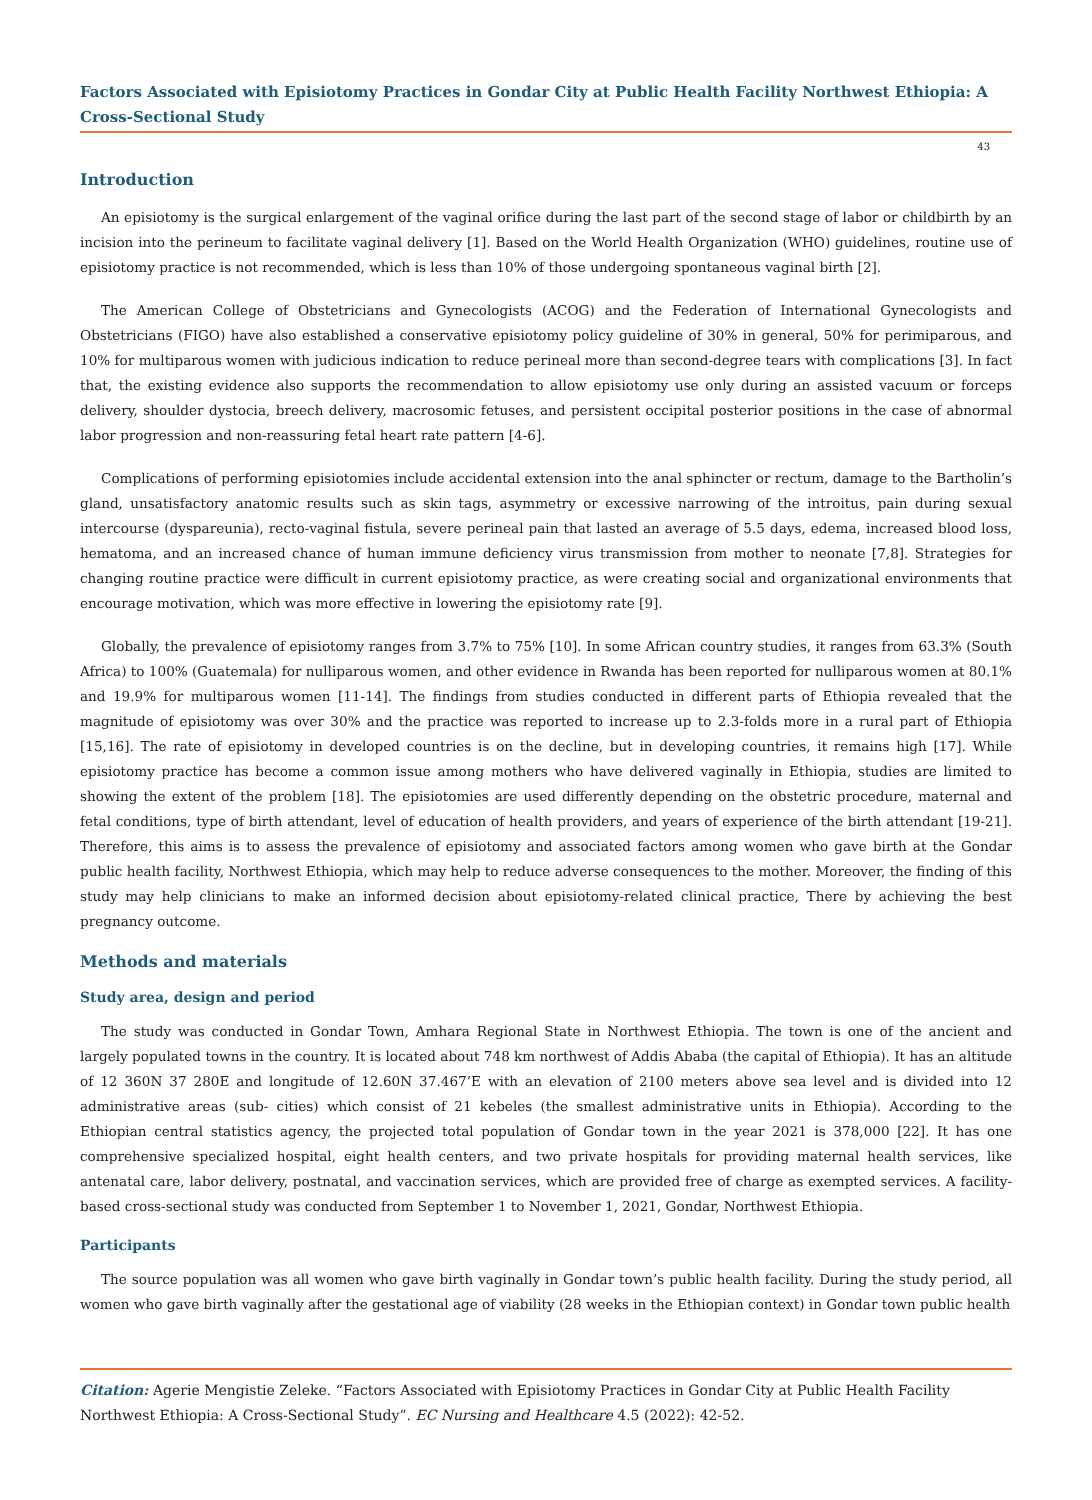Factors Associated with Episiotomy Practices in Gondar City at Public Health Facility Northwest Ethiopia: A Cross-Sectional Study
43
Introduction
An episiotomy is the surgical enlargement of the vaginal orifice during the last part of the second stage of labor or childbirth by an incision into the perineum to facilitate vaginal delivery [1]. Based on the World Health Organization (WHO) guidelines, routine use of episiotomy practice is not recommended, which is less than 10% of those undergoing spontaneous vaginal birth [2].
The American College of Obstetricians and Gynecologists (ACOG) and the Federation of International Gynecologists and Obstetricians (FIGO) have also established a conservative episiotomy policy guideline of 30% in general, 50% for perimiparous, and 10% for multiparous women with judicious indication to reduce perineal more than second-degree tears with complications [3]. In fact that, the existing evidence also supports the recommendation to allow episiotomy use only during an assisted vacuum or forceps delivery, shoulder dystocia, breech delivery, macrosomic fetuses, and persistent occipital posterior positions in the case of abnormal labor progression and non-reassuring fetal heart rate pattern [4-6].
Complications of performing episiotomies include accidental extension into the anal sphincter or rectum, damage to the Bartholin’s gland, unsatisfactory anatomic results such as skin tags, asymmetry or excessive narrowing of the introitus, pain during sexual intercourse (dyspareunia), recto-vaginal fistula, severe perineal pain that lasted an average of 5.5 days, edema, increased blood loss, hematoma, and an increased chance of human immune deficiency virus transmission from mother to neonate [7,8]. Strategies for changing routine practice were difficult in current episiotomy practice, as were creating social and organizational environments that encourage motivation, which was more effective in lowering the episiotomy rate [9].
Globally, the prevalence of episiotomy ranges from 3.7% to 75% [10]. In some African country studies, it ranges from 63.3% (South Africa) to 100% (Guatemala) for nulliparous women, and other evidence in Rwanda has been reported for nulliparous women at 80.1% and 19.9% for multiparous women [11-14]. The findings from studies conducted in different parts of Ethiopia revealed that the magnitude of episiotomy was over 30% and the practice was reported to increase up to 2.3-folds more in a rural part of Ethiopia [15,16]. The rate of episiotomy in developed countries is on the decline, but in developing countries, it remains high [17]. While episiotomy practice has become a common issue among mothers who have delivered vaginally in Ethiopia, studies are limited to showing the extent of the problem [18]. The episiotomies are used differently depending on the obstetric procedure, maternal and fetal conditions, type of birth attendant, level of education of health providers, and years of experience of the birth attendant [19-21]. Therefore, this aims is to assess the prevalence of episiotomy and associated factors among women who gave birth at the Gondar public health facility, Northwest Ethiopia, which may help to reduce adverse consequences to the mother. Moreover, the finding of this study may help clinicians to make an informed decision about episiotomy-related clinical practice, There by achieving the best pregnancy outcome.
Methods and materials
Study area, design and period
The study was conducted in Gondar Town, Amhara Regional State in Northwest Ethiopia. The town is one of the ancient and largely populated towns in the country. It is located about 748 km northwest of Addis Ababa (the capital of Ethiopia). It has an altitude of 12 360N 37 280E and longitude of 12.60N 37.467’E with an elevation of 2100 meters above sea level and is divided into 12 administrative areas (sub- cities) which consist of 21 kebeles (the smallest administrative units in Ethiopia). According to the Ethiopian central statistics agency, the projected total population of Gondar town in the year 2021 is 378,000 [22]. It has one comprehensive specialized hospital, eight health centers, and two private hospitals for providing maternal health services, like antenatal care, labor delivery, postnatal, and vaccination services, which are provided free of charge as exempted services. A facility-based cross-sectional study was conducted from September 1 to November 1, 2021, Gondar, Northwest Ethiopia.
Participants
The source population was all women who gave birth vaginally in Gondar town’s public health facility. During the study period, all women who gave birth vaginally after the gestational age of viability (28 weeks in the Ethiopian context) in Gondar town public health
Citation: Agerie Mengistie Zeleke. “Factors Associated with Episiotomy Practices in Gondar City at Public Health Facility Northwest Ethiopia: A Cross-Sectional Study”. EC Nursing and Healthcare 4.5 (2022): 42-52.